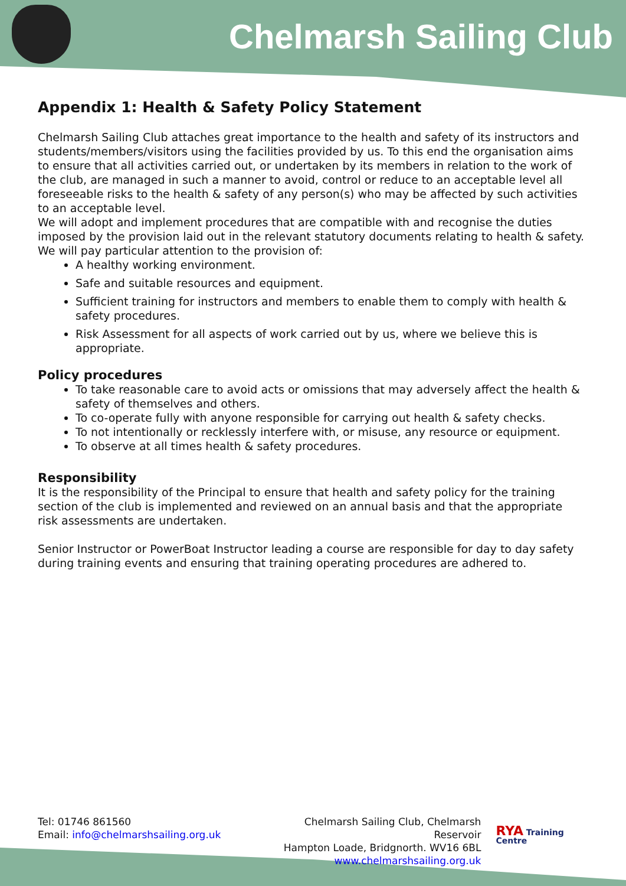Chelmarsh Sailing Club
Appendix 1: Health & Safety Policy Statement
Chelmarsh Sailing Club attaches great importance to the health and safety of its instructors and students/members/visitors using the facilities provided by us. To this end the organisation aims to ensure that all activities carried out, or undertaken by its members in relation to the work of the club, are managed in such a manner to avoid, control or reduce to an acceptable level all foreseeable risks to the health & safety of any person(s) who may be affected by such activities to an acceptable level.
We will adopt and implement procedures that are compatible with and recognise the duties imposed by the provision laid out in the relevant statutory documents relating to health & safety. We will pay particular attention to the provision of:
A healthy working environment.
Safe and suitable resources and equipment.
Sufficient training for instructors and members to enable them to comply with health & safety procedures.
Risk Assessment for all aspects of work carried out by us, where we believe this is appropriate.
Policy procedures
To take reasonable care to avoid acts or omissions that may adversely affect the health & safety of themselves and others.
To co-operate fully with anyone responsible for carrying out health & safety checks.
To not intentionally or recklessly interfere with, or misuse, any resource or equipment.
To observe at all times health & safety procedures.
Responsibility
It is the responsibility of the Principal to ensure that health and safety policy for the training section of the club is implemented and reviewed on an annual basis and that the appropriate risk assessments are undertaken.
Senior Instructor or PowerBoat Instructor leading a course are responsible for day to day safety during training events and ensuring that training operating procedures are adhered to.
Tel: 01746 861560
Email: info@chelmarshsailing.org.uk
Chelmarsh Sailing Club, Chelmarsh Reservoir
Hampton Loade, Bridgnorth. WV16 6BL
www.chelmarshsailing.org.uk
RYA Training Centre